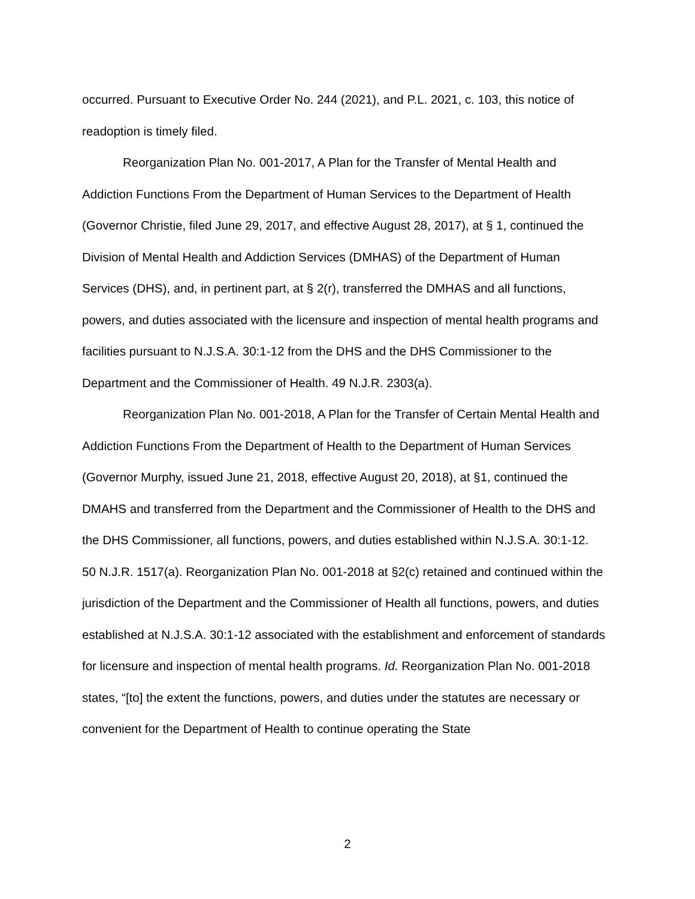occurred. Pursuant to Executive Order No. 244 (2021), and P.L. 2021, c. 103, this notice of readoption is timely filed.
Reorganization Plan No. 001-2017, A Plan for the Transfer of Mental Health and Addiction Functions From the Department of Human Services to the Department of Health (Governor Christie, filed June 29, 2017, and effective August 28, 2017), at § 1, continued the Division of Mental Health and Addiction Services (DMHAS) of the Department of Human Services (DHS), and, in pertinent part, at § 2(r), transferred the DMHAS and all functions, powers, and duties associated with the licensure and inspection of mental health programs and facilities pursuant to N.J.S.A. 30:1-12 from the DHS and the DHS Commissioner to the Department and the Commissioner of Health. 49 N.J.R. 2303(a).
Reorganization Plan No. 001-2018, A Plan for the Transfer of Certain Mental Health and Addiction Functions From the Department of Health to the Department of Human Services (Governor Murphy, issued June 21, 2018, effective August 20, 2018), at §1, continued the DMAHS and transferred from the Department and the Commissioner of Health to the DHS and the DHS Commissioner, all functions, powers, and duties established within N.J.S.A. 30:1-12. 50 N.J.R. 1517(a). Reorganization Plan No. 001-2018 at §2(c) retained and continued within the jurisdiction of the Department and the Commissioner of Health all functions, powers, and duties established at N.J.S.A. 30:1-12 associated with the establishment and enforcement of standards for licensure and inspection of mental health programs. Id. Reorganization Plan No. 001-2018 states, “[to] the extent the functions, powers, and duties under the statutes are necessary or convenient for the Department of Health to continue operating the State
2